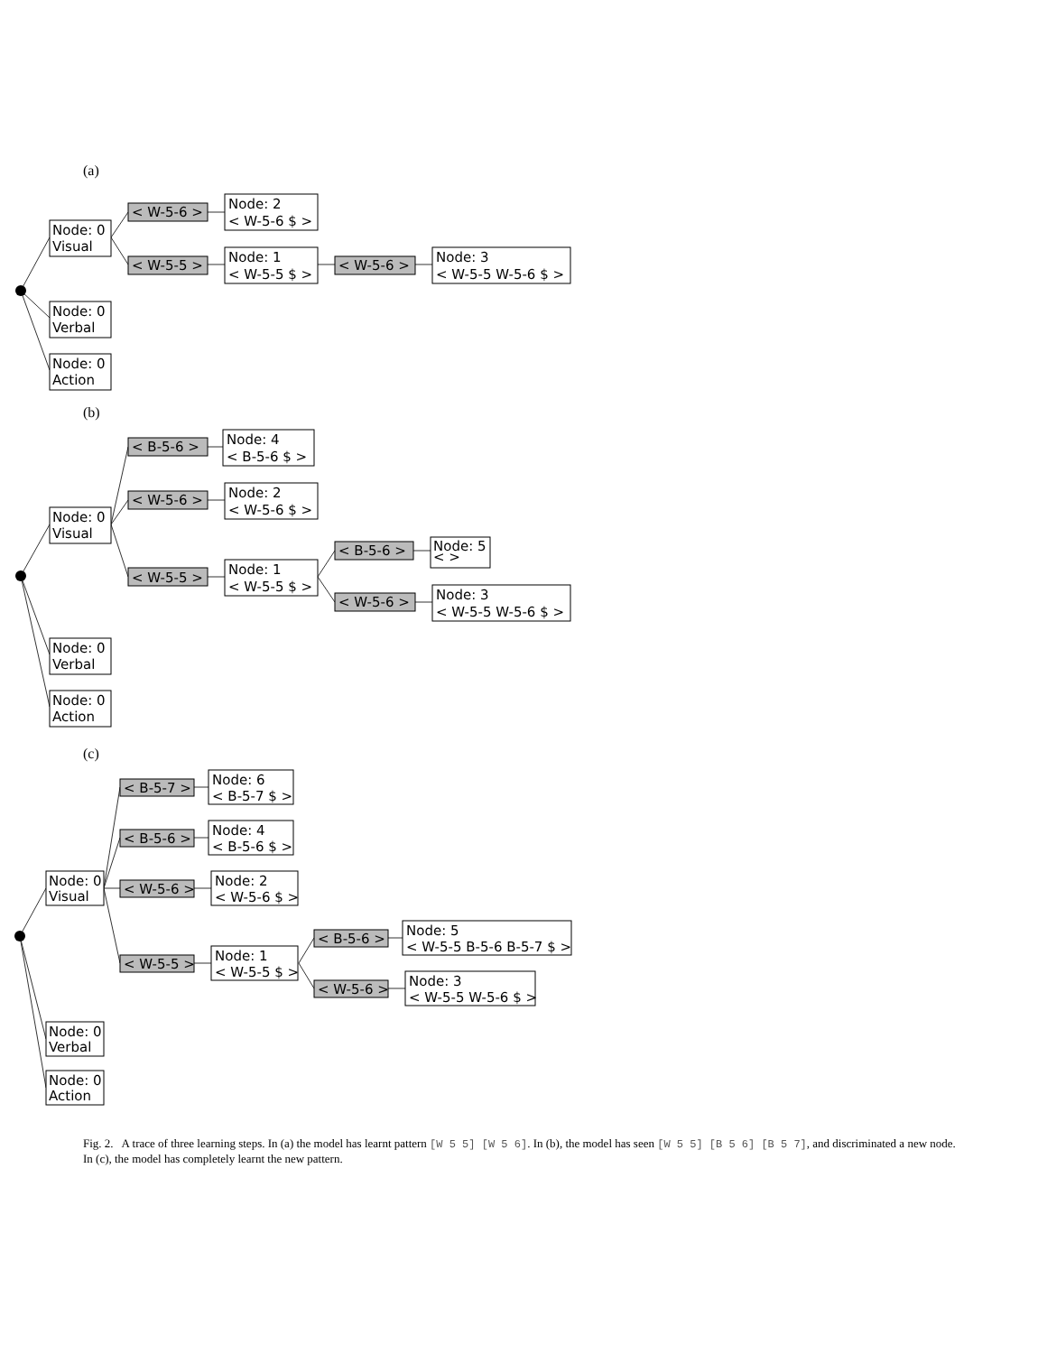(a)
Node: 0
Visual
Node: 0
Verbal
Node: 0
Action
< W-5-6 >
< W-5-5 >
< W-5-6 >
Node: 2
< W-5-6 $ >
Node: 1
< W-5-5 $ >
Node: 3
< W-5-5 W-5-6 $ >
(b)
Node: 0
Visual
Node: 0
Verbal
Node: 0
Action
< B-5-6 >
< W-5-6 >
< W-5-5 >
< B-5-6 >
< W-5-6 >
Node: 4
< B-5-6 $ >
Node: 2
< W-5-6 $ >
Node: 1
< W-5-5 $ >
Node: 5
< >
Node: 3
< W-5-5 W-5-6 $ >
(c)
Node: 0
Visual
Node: 0
Verbal
Node: 0
Action
< B-5-7 >
< B-5-6 >
< W-5-6 >
< W-5-5 >
< B-5-6 >
< W-5-6 >
Node: 6
< B-5-7 $ >
Node: 4
< B-5-6 $ >
Node: 2
< W-5-6 $ >
Node: 1
< W-5-5 $ >
Node: 5
< W-5-5 B-5-6 B-5-7 $ >
Node: 3
< W-5-5 W-5-6 $ >
Fig. 2. A trace of three learning steps. In (a) the model has learnt pattern [W 5 5] [W 5 6]. In (b), the model has seen [W 5 5] [B 5 6] [B 5 7], and discriminated a new node. In (c), the model has completely learnt the new pattern.